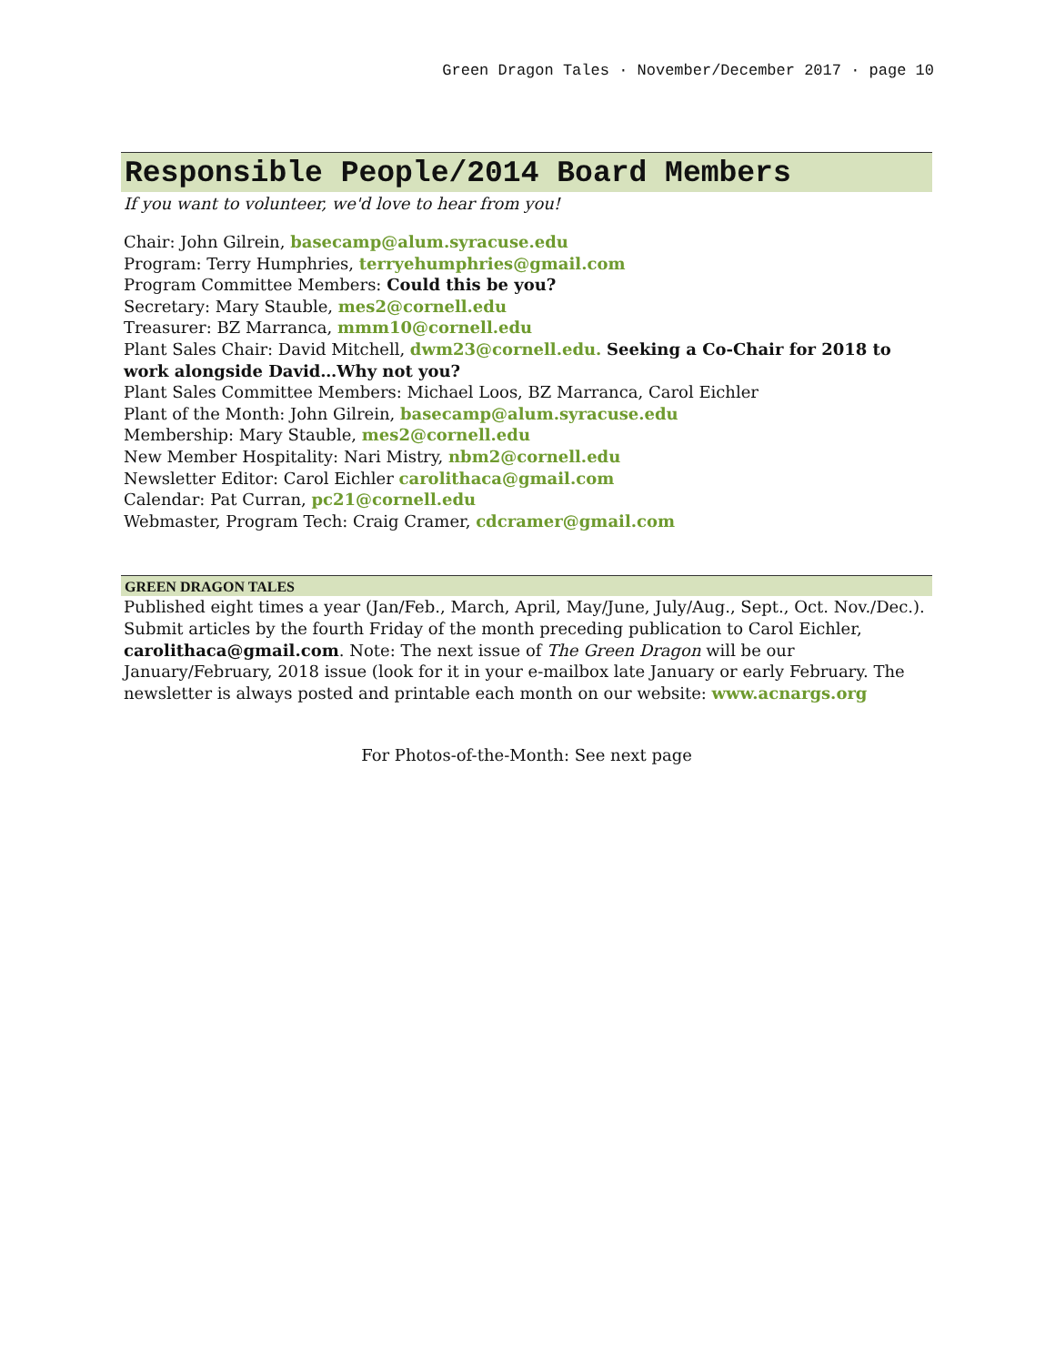Green Dragon Tales · November/December 2017 · page 10
Responsible People/2014 Board Members
If you want to volunteer, we'd love to hear from you!
Chair: John Gilrein, basecamp@alum.syracuse.edu
Program: Terry Humphries, terryehumphries@gmail.com
Program Committee Members: Could this be you?
Secretary: Mary Stauble, mes2@cornell.edu
Treasurer: BZ Marranca, mmm10@cornell.edu
Plant Sales Chair: David Mitchell, dwm23@cornell.edu. Seeking a Co-Chair for 2018 to work alongside David…Why not you?
Plant Sales Committee Members: Michael Loos, BZ Marranca, Carol Eichler
Plant of the Month: John Gilrein, basecamp@alum.syracuse.edu
Membership: Mary Stauble, mes2@cornell.edu
New Member Hospitality: Nari Mistry, nbm2@cornell.edu
Newsletter Editor: Carol Eichler carolithaca@gmail.com
Calendar: Pat Curran, pc21@cornell.edu
Webmaster, Program Tech: Craig Cramer, cdcramer@gmail.com
GREEN DRAGON TALES
Published eight times a year (Jan/Feb., March, April, May/June, July/Aug., Sept., Oct. Nov./Dec.). Submit articles by the fourth Friday of the month preceding publication to Carol Eichler, carolithaca@gmail.com. Note: The next issue of The Green Dragon will be our January/February, 2018 issue (look for it in your e-mailbox late January or early February. The newsletter is always posted and printable each month on our website: www.acnargs.org
For Photos-of-the-Month: See next page